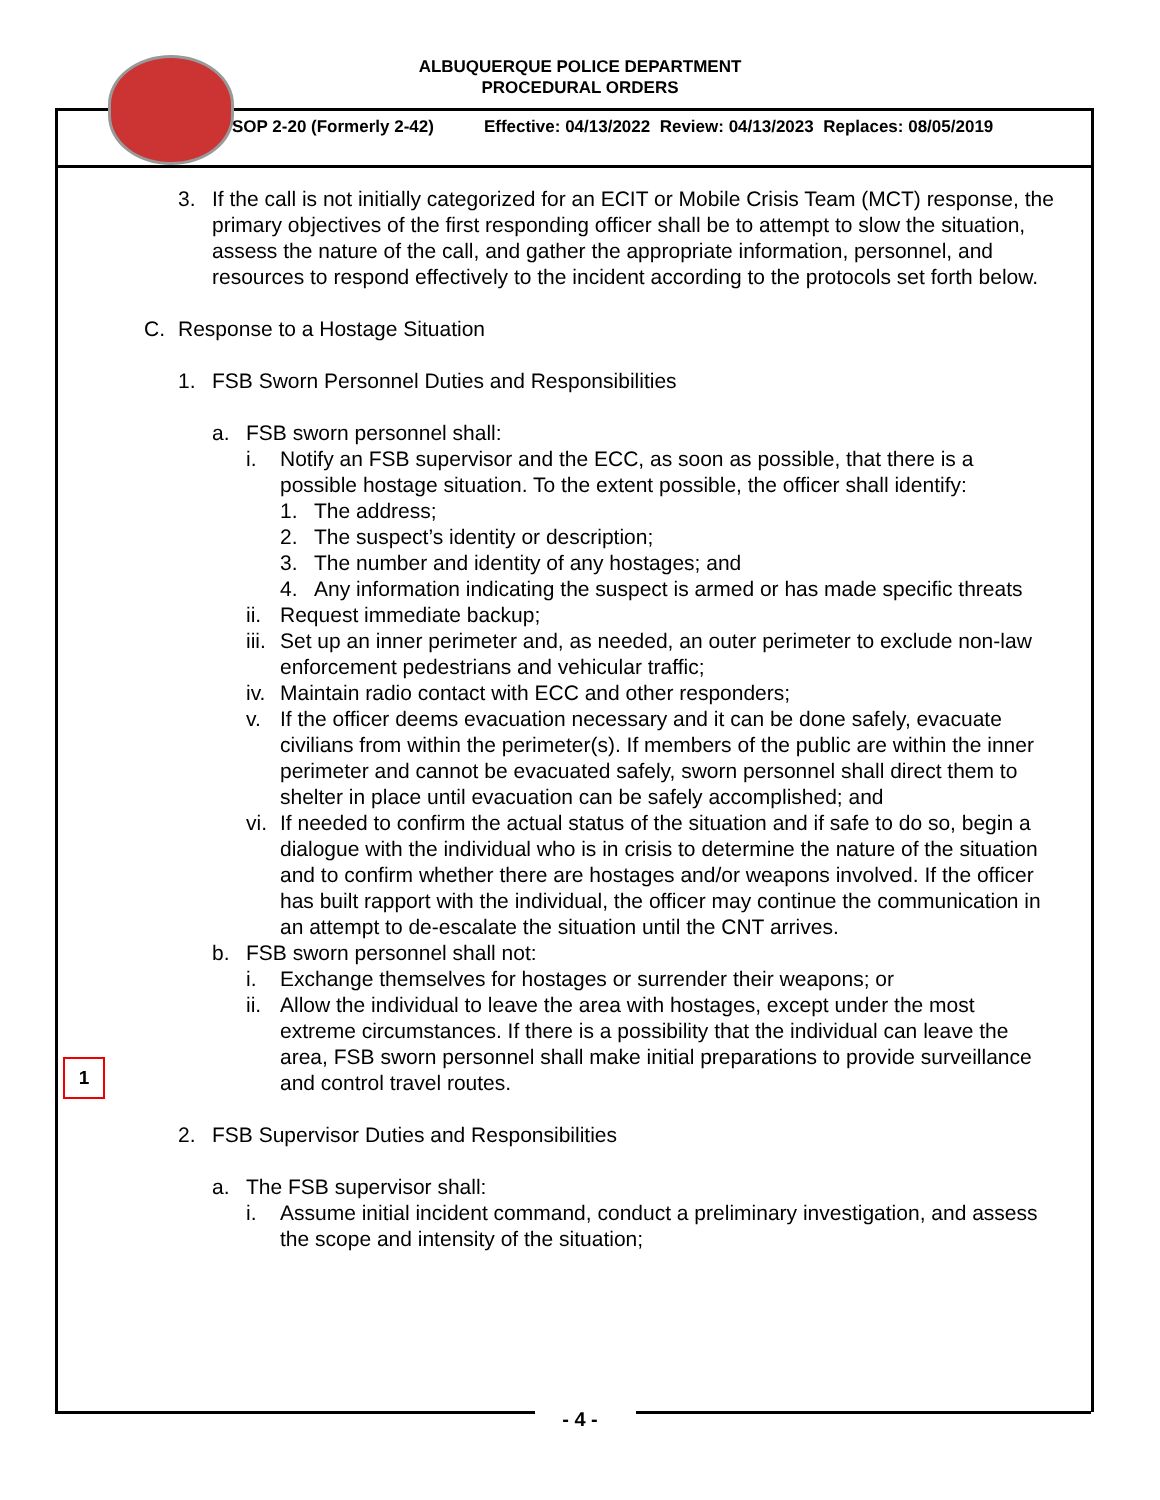ALBUQUERQUE POLICE DEPARTMENT
PROCEDURAL ORDERS
SOP 2-20 (Formerly 2-42) Effective: 04/13/2022 Review: 04/13/2023 Replaces: 08/05/2019
3. If the call is not initially categorized for an ECIT or Mobile Crisis Team (MCT) response, the primary objectives of the first responding officer shall be to attempt to slow the situation, assess the nature of the call, and gather the appropriate information, personnel, and resources to respond effectively to the incident according to the protocols set forth below.
C. Response to a Hostage Situation
1. FSB Sworn Personnel Duties and Responsibilities
a. FSB sworn personnel shall:
i. Notify an FSB supervisor and the ECC, as soon as possible, that there is a possible hostage situation. To the extent possible, the officer shall identify:
1. The address;
2. The suspect’s identity or description;
3. The number and identity of any hostages; and
4. Any information indicating the suspect is armed or has made specific threats
ii.
Request immediate backup;
iii.
Set up an inner perimeter and, as needed, an outer perimeter to exclude non-law enforcement pedestrians and vehicular traffic;
iv.
Maintain radio contact with ECC and other responders;
v. If the officer deems evacuation necessary and it can be done safely, evacuate civilians from within the perimeter(s). If members of the public are within the inner perimeter and cannot be evacuated safely, sworn personnel shall direct them to shelter in place until evacuation can be safely accomplished; and
vi.
If needed to confirm the actual status of the situation and if safe to do so, begin a dialogue with the individual who is in crisis to determine the nature of the situation and to confirm whether there are hostages and/or weapons involved. If the officer has built rapport with the individual, the officer may continue the communication in an attempt to de-escalate the situation until the CNT arrives.
b. FSB sworn personnel shall not:
i. Exchange themselves for hostages or surrender their weapons; or
ii.
Allow the individual to leave the area with hostages, except under the most extreme circumstances. If there is a possibility that the individual can leave the area, FSB sworn personnel shall make initial preparations to provide surveillance and control travel routes.
2. FSB Supervisor Duties and Responsibilities
a. The FSB supervisor shall:
i. Assume initial incident command, conduct a preliminary investigation, and assess the scope and intensity of the situation;
1
- 4 -